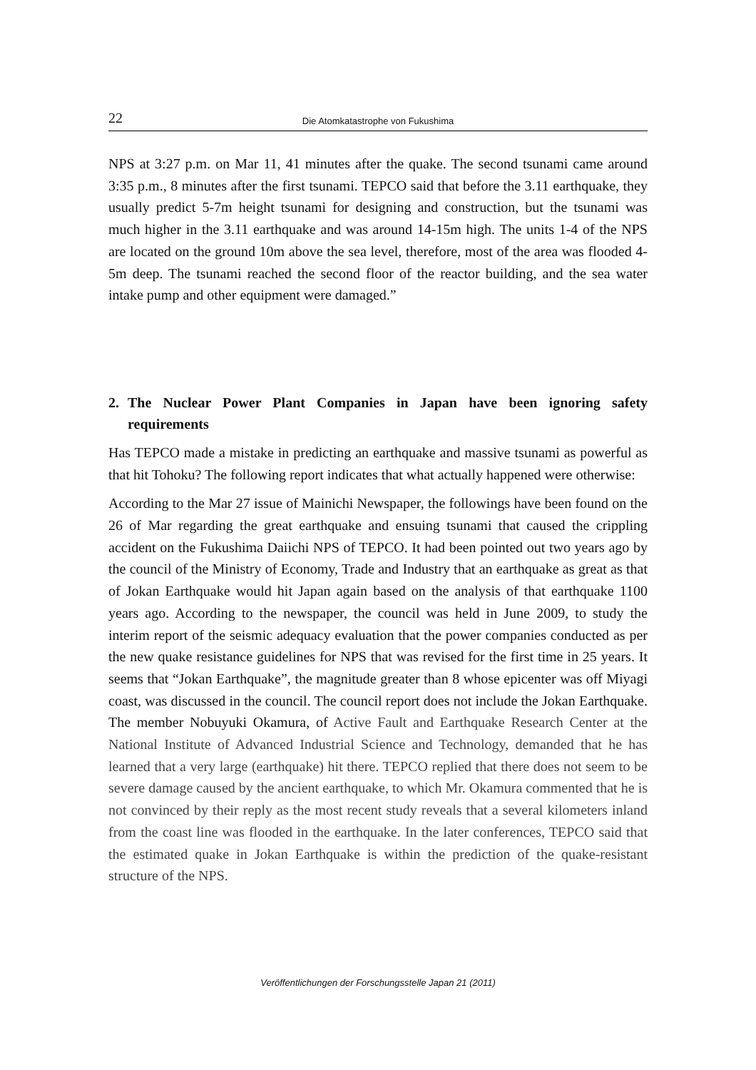22 Die Atomkatastrophe von Fukushima
NPS at 3:27 p.m. on Mar 11, 41 minutes after the quake. The second tsunami came around 3:35 p.m., 8 minutes after the first tsunami. TEPCO said that before the 3.11 earthquake, they usually predict 5-7m height tsunami for designing and construction, but the tsunami was much higher in the 3.11 earthquake and was around 14-15m high. The units 1-4 of the NPS are located on the ground 10m above the sea level, therefore, most of the area was flooded 4-5m deep. The tsunami reached the second floor of the reactor building, and the sea water intake pump and other equipment were damaged.”
2. The Nuclear Power Plant Companies in Japan have been ignoring safety requirements
Has TEPCO made a mistake in predicting an earthquake and massive tsunami as powerful as that hit Tohoku? The following report indicates that what actually happened were otherwise:
According to the Mar 27 issue of Mainichi Newspaper, the followings have been found on the 26 of Mar regarding the great earthquake and ensuing tsunami that caused the crippling accident on the Fukushima Daiichi NPS of TEPCO. It had been pointed out two years ago by the council of the Ministry of Economy, Trade and Industry that an earthquake as great as that of Jokan Earthquake would hit Japan again based on the analysis of that earthquake 1100 years ago. According to the newspaper, the council was held in June 2009, to study the interim report of the seismic adequacy evaluation that the power companies conducted as per the new quake resistance guidelines for NPS that was revised for the first time in 25 years. It seems that “Jokan Earthquake”, the magnitude greater than 8 whose epicenter was off Miyagi coast, was discussed in the council. The council report does not include the Jokan Earthquake. The member Nobuyuki Okamura, of Active Fault and Earthquake Research Center at the National Institute of Advanced Industrial Science and Technology, demanded that he has learned that a very large (earthquake) hit there. TEPCO replied that there does not seem to be severe damage caused by the ancient earthquake, to which Mr. Okamura commented that he is not convinced by their reply as the most recent study reveals that a several kilometers inland from the coast line was flooded in the earthquake. In the later conferences, TEPCO said that the estimated quake in Jokan Earthquake is within the prediction of the quake-resistant structure of the NPS.
Veröffentlichungen der Forschungsstelle Japan 21 (2011)